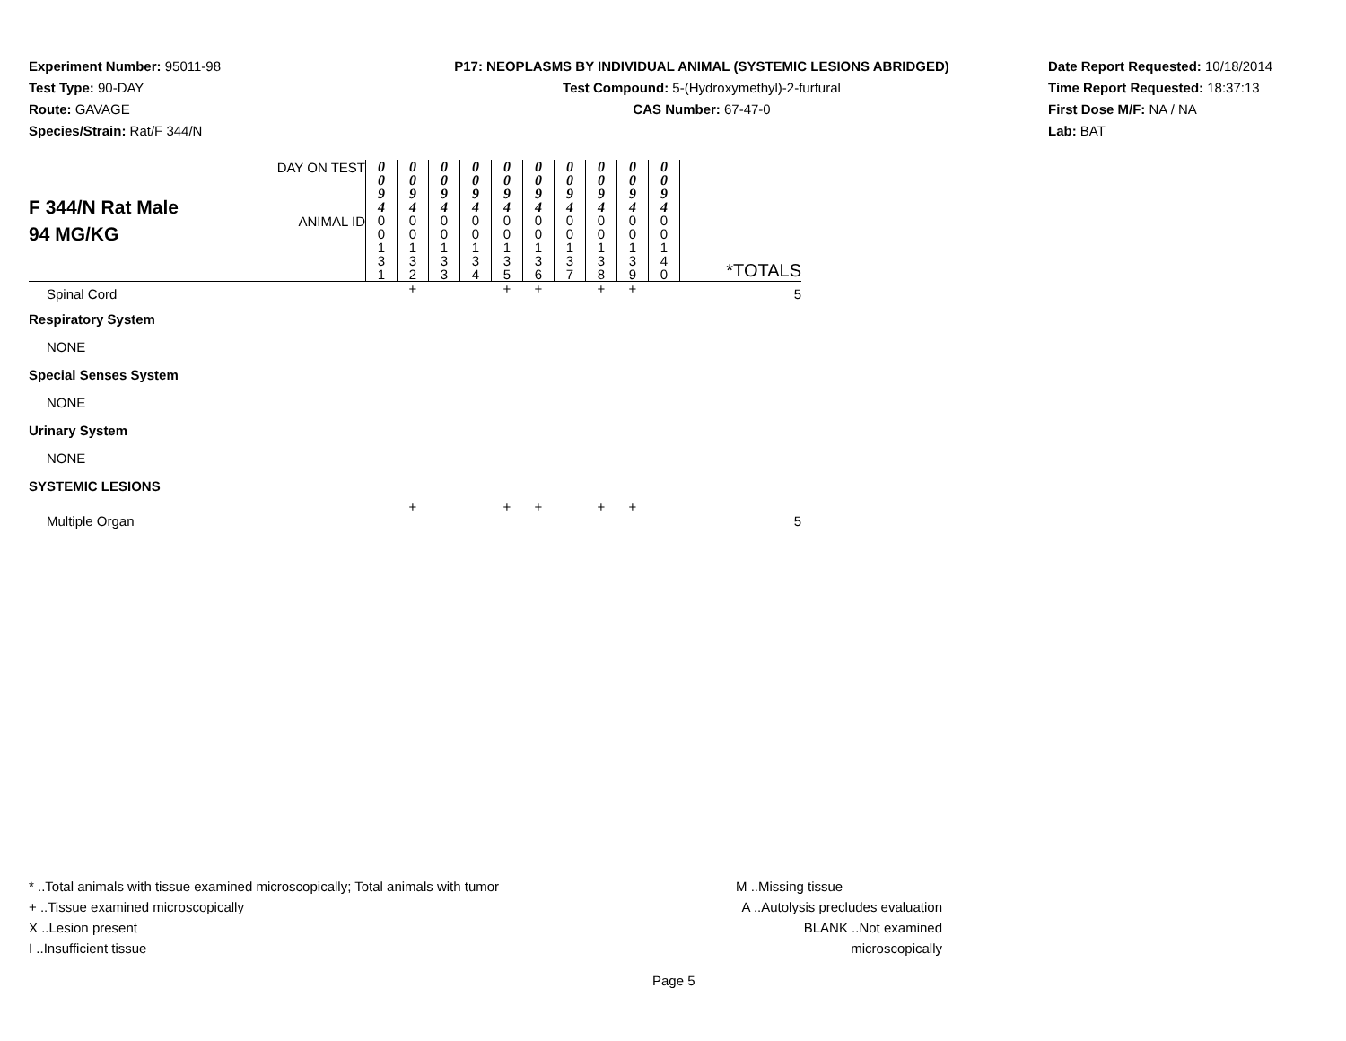Experiment Number: 95011-98
Test Type: 90-DAY
Route: GAVAGE
Species/Strain: Rat/F 344/N
P17: NEOPLASMS BY INDIVIDUAL ANIMAL (SYSTEMIC LESIONS ABRIDGED)
Test Compound: 5-(Hydroxymethyl)-2-furfural
CAS Number: 67-47-0
Date Report Requested: 10/18/2014
Time Report Requested: 18:37:13
First Dose M/F: NA / NA
Lab: BAT
| F 344/N Rat Male 94 MG/KG | DAY ON TEST | 0 0 9 4 | 0 0 9 4 | 0 0 9 4 | 0 0 9 4 | 0 0 9 4 | 0 0 9 4 | 0 0 9 4 | 0 0 9 4 | 0 0 9 4 | 0 0 9 4 | |
| | ANIMAL ID | 0 0 1 3 1 | 0 0 1 3 2 | 0 0 1 3 3 | 0 0 1 3 4 | 0 0 1 3 5 | 0 0 1 3 6 | 0 0 1 3 7 | 0 0 1 3 8 | 0 0 1 3 9 | 0 0 1 4 0 | *TOTALS |
| Spinal Cord | | | + | | | + | + | | + | + | | 5 |
| Respiratory System | | | | | | | | | | | | |
| NONE | | | | | | | | | | | | |
| Special Senses System | | | | | | | | | | | | |
| NONE | | | | | | | | | | | | |
| Urinary System | | | | | | | | | | | | |
| NONE | | | | | | | | | | | | |
| SYSTEMIC LESIONS | | | | | | | | | | | | |
| Multiple Organ | | | + | | | + | + | | + | + | | 5 |
* ..Total animals with tissue examined microscopically; Total animals with tumor
+ ..Tissue examined microscopically
X ..Lesion present
I ..Insufficient tissue
M ..Missing tissue
A ..Autolysis precludes evaluation
BLANK ..Not examined microscopically
Page 5